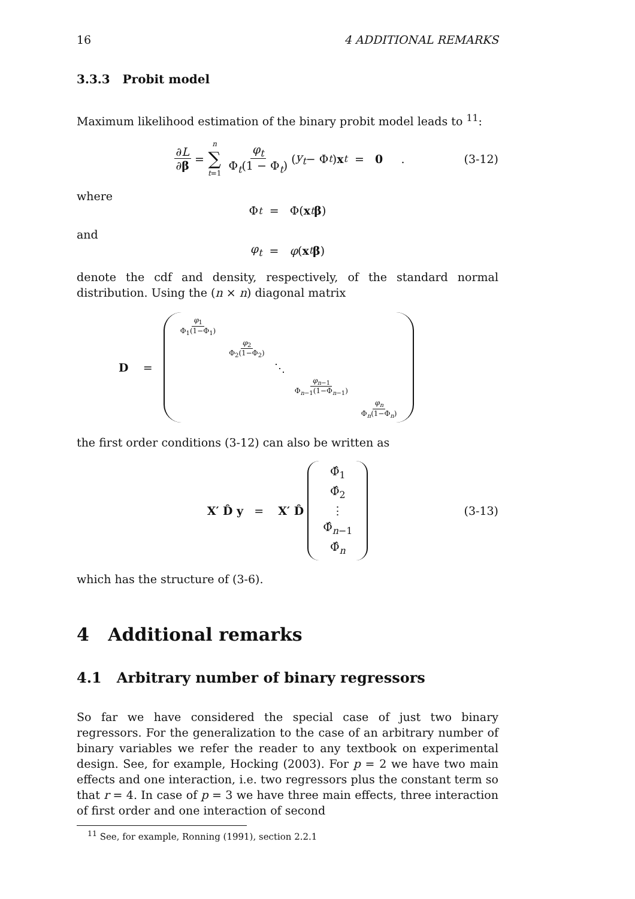16 4 ADDITIONAL REMARKS
3.3.3 Probit model
Maximum likelihood estimation of the binary probit model leads to <sup>11</sup>:
∂L ∂β = n ∑ t=1 φ<sub>t</sub> Φ<sub>t</sub>(1 − Φ<sub>t</sub>) (y<sub>t</sub> − Φ<sub>t</sub>) x<sub>t</sub> = 0 . (3-12)
where
Φ<sub>t</sub> = Φ(x<sub>t</sub> β)
and
φ<sub>t</sub> = φ (x<sub>t</sub> β)
denote the cdf and density, respectively, of the standard normal distribution. Using the (n × n) diagonal matrix
D =
φ<sub>1</sub> Φ<sub>1</sub>(1−Φ<sub>1</sub>) φ<sub>2</sub> Φ<sub>2</sub>(1−Φ<sub>2</sub>) ⋱ φ<sub>n−1</sub> Φ<sub>n−1</sub>(1−Φ<sub>n−1</sub>) φ<sub>n</sub> Φ<sub>n</sub>(1−Φ<sub>n</sub>)
the first order conditions (3-12) can also be written as
X′ D̂ y = X′ D̂
Φ̂<sub>1</sub>
Φ̂<sub>2</sub>
⋮
Φ̂<sub>n−1</sub>
Φ̂<sub>n</sub>
(3-13)
which has the structure of (3-6).
4 Additional remarks
4.1 Arbitrary number of binary regressors
So far we have considered the special case of just two binary regressors. For the generalization to the case of an arbitrary number of binary variables we refer the reader to any textbook on experimental design. See, for example, Hocking (2003). For p = 2 we have two main effects and one interaction, i.e. two regressors plus the constant term so that r = 4. In case of p = 3 we have three main effects, three interaction of first order and one interaction of second
<sup>11</sup> See, for example, Ronning (1991), section 2.2.1